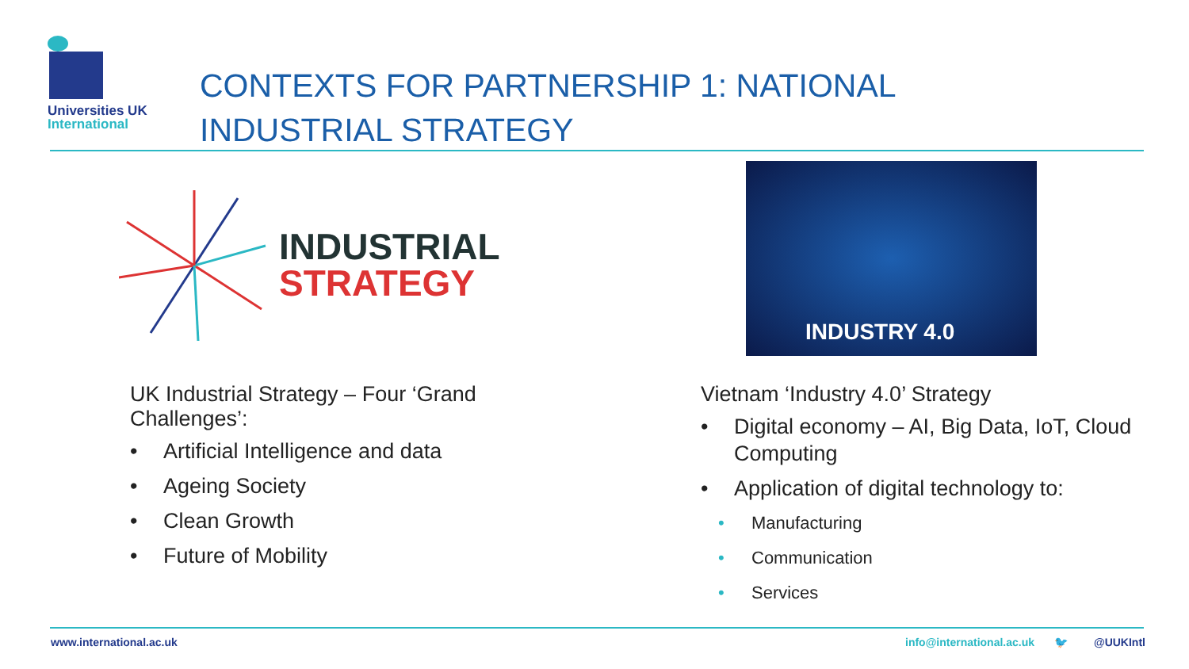Universities UK
International
CONTEXTS FOR PARTNERSHIP 1: NATIONAL
INDUSTRIAL STRATEGY
INDUSTRIAL
STRATEGY
INDUSTRY 4.0
UK Industrial Strategy – Four ‘Grand Challenges’:
• Artificial Intelligence and data
• Ageing Society
• Clean Growth
• Future of Mobility
Vietnam ‘Industry 4.0’ Strategy
• Digital economy – AI, Big Data, IoT, Cloud Computing
• Application of digital technology to:
• Manufacturing
• Communication
• Services
www.international.ac.uk info@international.ac.uk 🐦 @UUKIntl